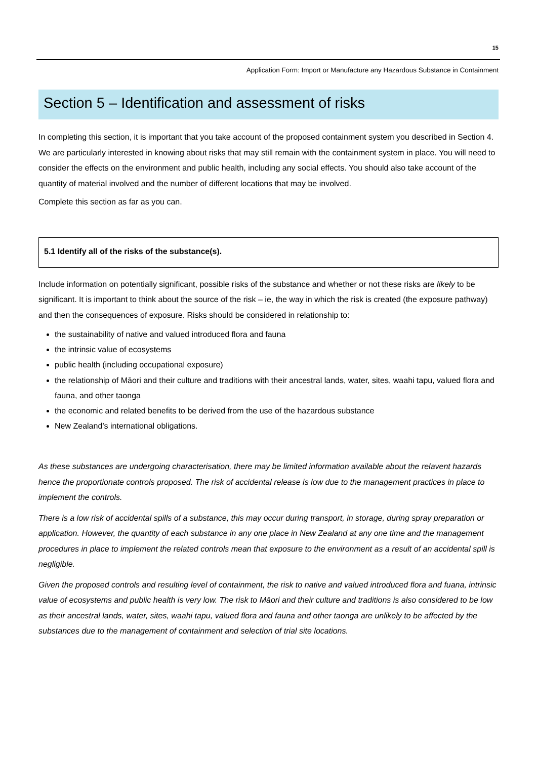15
Application Form: Import or Manufacture any Hazardous Substance in Containment
Section 5 – Identification and assessment of risks
In completing this section, it is important that you take account of the proposed containment system you described in Section 4. We are particularly interested in knowing about risks that may still remain with the containment system in place. You will need to consider the effects on the environment and public health, including any social effects. You should also take account of the quantity of material involved and the number of different locations that may be involved.
Complete this section as far as you can.
5.1 Identify all of the risks of the substance(s).
Include information on potentially significant, possible risks of the substance and whether or not these risks are likely to be significant. It is important to think about the source of the risk – ie, the way in which the risk is created (the exposure pathway) and then the consequences of exposure. Risks should be considered in relationship to:
the sustainability of native and valued introduced flora and fauna
the intrinsic value of ecosystems
public health (including occupational exposure)
the relationship of Māori and their culture and traditions with their ancestral lands, water, sites, waahi tapu, valued flora and fauna, and other taonga
the economic and related benefits to be derived from the use of the hazardous substance
New Zealand’s international obligations.
As these substances are undergoing characterisation, there may be limited information available about the relavent hazards hence the proportionate controls proposed. The risk of accidental release is low due to the management practices in place to implement the controls.
There is a low risk of accidental spills of a substance, this may occur during transport, in storage, during spray preparation or application. However, the quantity of each substance in any one place in New Zealand at any one time and the management procedures in place to implement the related controls mean that exposure to the environment as a result of an accidental spill is negligible.
Given the proposed controls and resulting level of containment, the risk to native and valued introduced flora and fuana, intrinsic value of ecosystems and public health is very low. The risk to Māori and their culture and traditions is also considered to be low as their ancestral lands, water, sites, waahi tapu, valued flora and fauna and other taonga are unlikely to be affected by the substances due to the management of containment and selection of trial site locations.